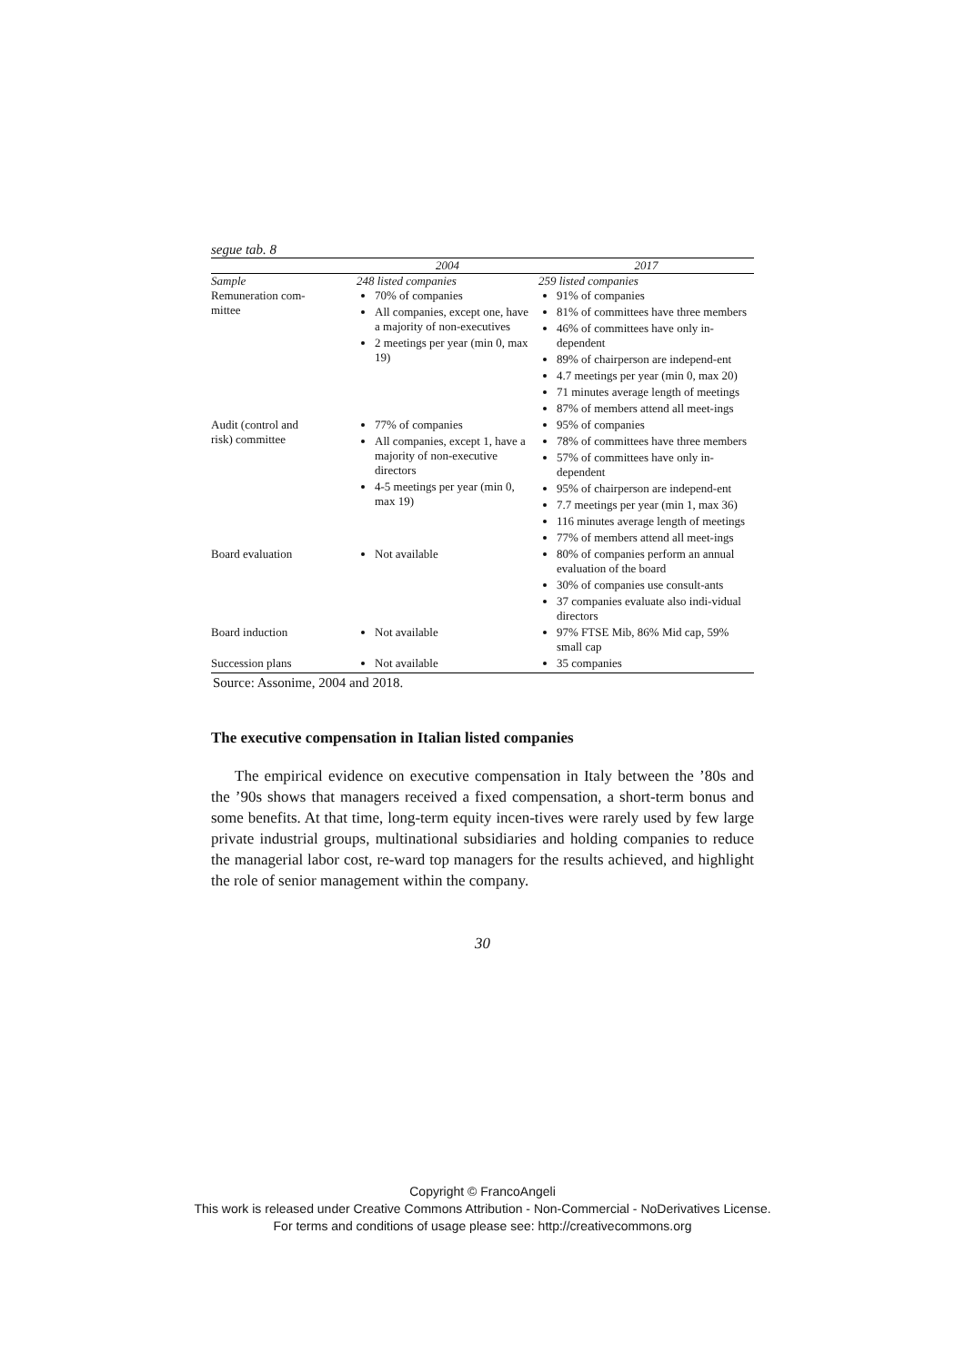segue tab. 8
| | 2004 | 2017 |
| --- | --- | --- |
| Sample Remuneration com- mittee | 248 listed companies 70% of companies All companies, except one, have a majority of non-executives 2 meetings per year (min 0, max 19) | 259 listed companies 91% of companies 81% of committees have three members 46% of committees have only in-dependent 89% of chairperson are independ-ent 4.7 meetings per year (min 0, max 20) 71 minutes average length of meetings 87% of members attend all meet-ings |
| Audit (control and risk) committee | 77% of companies All companies, except 1, have a majority of non-executive directors 4-5 meetings per year (min 0, max 19) | 95% of companies 78% of committees have three members 57% of committees have only in-dependent 95% of chairperson are independ-ent 7.7 meetings per year (min 1, max 36) 116 minutes average length of meetings 77% of members attend all meet-ings |
| Board evaluation | Not available | 80% of companies perform an annual evaluation of the board 30% of companies use consult-ants 37 companies evaluate also indi-vidual directors |
| Board induction | Not available | 97% FTSE Mib, 86% Mid cap, 59% small cap |
| Succession plans | Not available | 35 companies |
Source: Assonime, 2004 and 2018.
The executive compensation in Italian listed companies
The empirical evidence on executive compensation in Italy between the ’80s and the ’90s shows that managers received a fixed compensation, a short-term bonus and some benefits. At that time, long-term equity incen-tives were rarely used by few large private industrial groups, multinational subsidiaries and holding companies to reduce the managerial labor cost, re-ward top managers for the results achieved, and highlight the role of senior management within the company.
30
Copyright © FrancoAngeli
This work is released under Creative Commons Attribution - Non-Commercial - NoDerivatives License.
For terms and conditions of usage please see: http://creativecommons.org